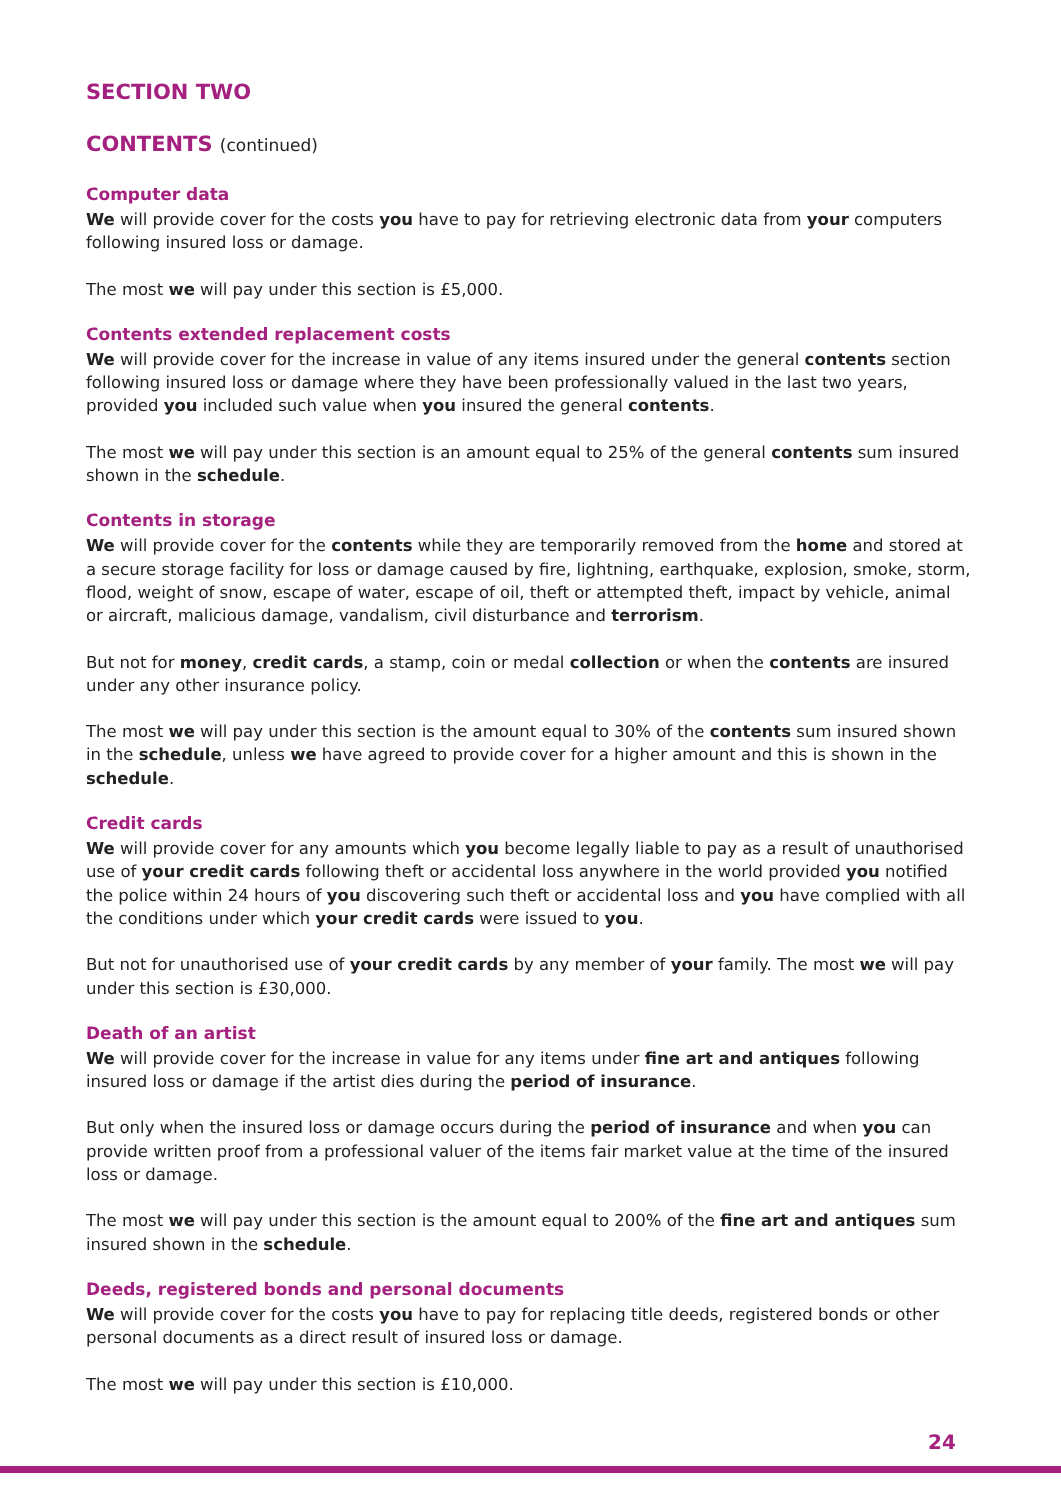SECTION TWO
CONTENTS (continued)
Computer data
We will provide cover for the costs you have to pay for retrieving electronic data from your computers following insured loss or damage.
The most we will pay under this section is £5,000.
Contents extended replacement costs
We will provide cover for the increase in value of any items insured under the general contents section following insured loss or damage where they have been professionally valued in the last two years, provided you included such value when you insured the general contents.
The most we will pay under this section is an amount equal to 25% of the general contents sum insured shown in the schedule.
Contents in storage
We will provide cover for the contents while they are temporarily removed from the home and stored at a secure storage facility for loss or damage caused by fire, lightning, earthquake, explosion, smoke, storm, flood, weight of snow, escape of water, escape of oil, theft or attempted theft, impact by vehicle, animal or aircraft, malicious damage, vandalism, civil disturbance and terrorism.
But not for money, credit cards, a stamp, coin or medal collection or when the contents are insured under any other insurance policy.
The most we will pay under this section is the amount equal to 30% of the contents sum insured shown in the schedule, unless we have agreed to provide cover for a higher amount and this is shown in the schedule.
Credit cards
We will provide cover for any amounts which you become legally liable to pay as a result of unauthorised use of your credit cards following theft or accidental loss anywhere in the world provided you notified the police within 24 hours of you discovering such theft or accidental loss and you have complied with all the conditions under which your credit cards were issued to you.
But not for unauthorised use of your credit cards by any member of your family. The most we will pay under this section is £30,000.
Death of an artist
We will provide cover for the increase in value for any items under fine art and antiques following insured loss or damage if the artist dies during the period of insurance.
But only when the insured loss or damage occurs during the period of insurance and when you can provide written proof from a professional valuer of the items fair market value at the time of the insured loss or damage.
The most we will pay under this section is the amount equal to 200% of the fine art and antiques sum insured shown in the schedule.
Deeds, registered bonds and personal documents
We will provide cover for the costs you have to pay for replacing title deeds, registered bonds or other personal documents as a direct result of insured loss or damage.
The most we will pay under this section is £10,000.
24